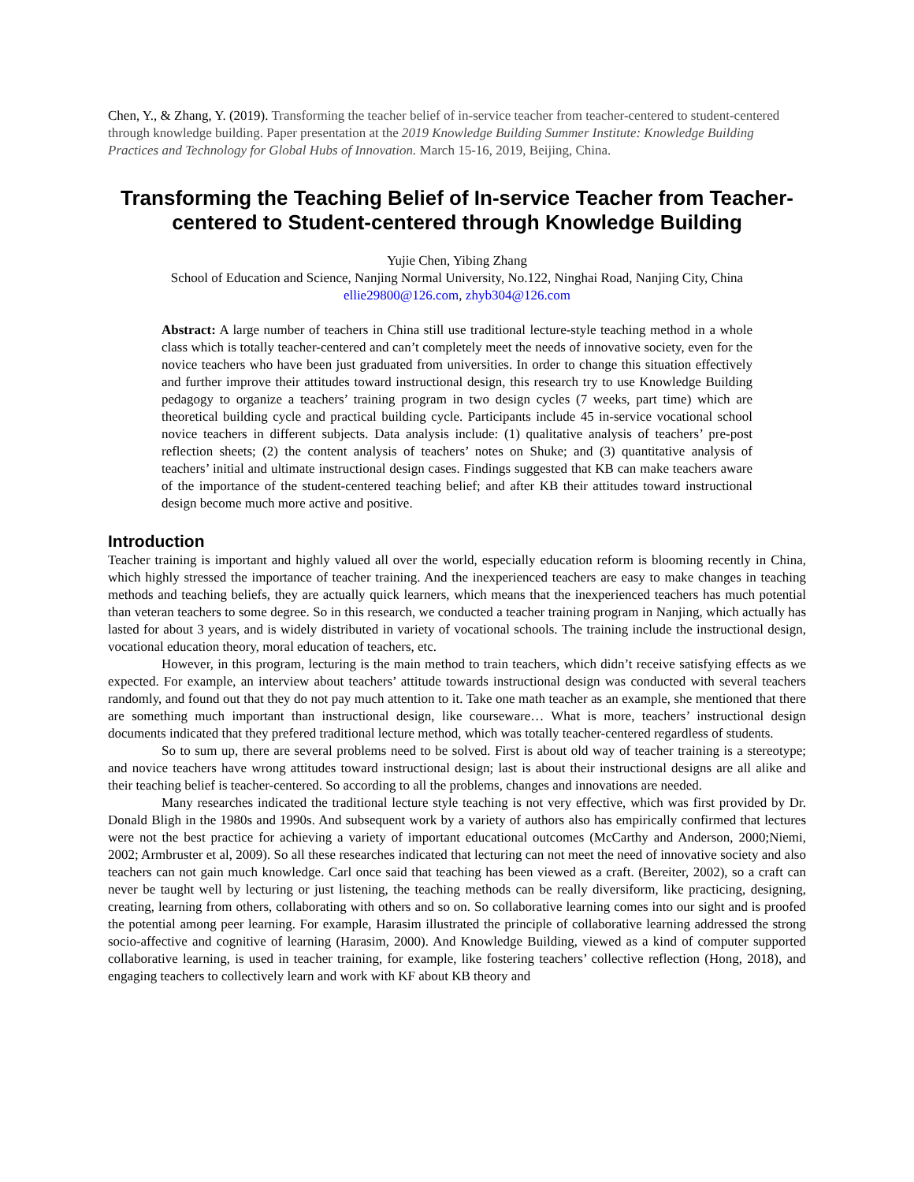Chen, Y., & Zhang, Y. (2019). Transforming the teacher belief of in-service teacher from teacher-centered to student-centered through knowledge building. Paper presentation at the 2019 Knowledge Building Summer Institute: Knowledge Building Practices and Technology for Global Hubs of Innovation. March 15-16, 2019, Beijing, China.
Transforming the Teaching Belief of In-service Teacher from Teacher-centered to Student-centered through Knowledge Building
Yujie Chen, Yibing Zhang
School of Education and Science, Nanjing Normal University, No.122, Ninghai Road, Nanjing City, China
ellie29800@126.com, zhyb304@126.com
Abstract: A large number of teachers in China still use traditional lecture-style teaching method in a whole class which is totally teacher-centered and can’t completely meet the needs of innovative society, even for the novice teachers who have been just graduated from universities. In order to change this situation effectively and further improve their attitudes toward instructional design, this research try to use Knowledge Building pedagogy to organize a teachers’ training program in two design cycles (7 weeks, part time) which are theoretical building cycle and practical building cycle. Participants include 45 in-service vocational school novice teachers in different subjects. Data analysis include: (1) qualitative analysis of teachers’ pre-post reflection sheets; (2) the content analysis of teachers’ notes on Shuke; and (3) quantitative analysis of teachers’ initial and ultimate instructional design cases. Findings suggested that KB can make teachers aware of the importance of the student-centered teaching belief; and after KB their attitudes toward instructional design become much more active and positive.
Introduction
Teacher training is important and highly valued all over the world, especially education reform is blooming recently in China, which highly stressed the importance of teacher training. And the inexperienced teachers are easy to make changes in teaching methods and teaching beliefs, they are actually quick learners, which means that the inexperienced teachers has much potential than veteran teachers to some degree. So in this research, we conducted a teacher training program in Nanjing, which actually has lasted for about 3 years, and is widely distributed in variety of vocational schools. The training include the instructional design, vocational education theory, moral education of teachers, etc.
However, in this program, lecturing is the main method to train teachers, which didn’t receive satisfying effects as we expected. For example, an interview about teachers’ attitude towards instructional design was conducted with several teachers randomly, and found out that they do not pay much attention to it. Take one math teacher as an example, she mentioned that there are something much important than instructional design, like courseware… What is more, teachers’ instructional design documents indicated that they prefered traditional lecture method, which was totally teacher-centered regardless of students.
So to sum up, there are several problems need to be solved. First is about old way of teacher training is a stereotype; and novice teachers have wrong attitudes toward instructional design; last is about their instructional designs are all alike and their teaching belief is teacher-centered. So according to all the problems, changes and innovations are needed.
Many researches indicated the traditional lecture style teaching is not very effective, which was first provided by Dr. Donald Bligh in the 1980s and 1990s. And subsequent work by a variety of authors also has empirically confirmed that lectures were not the best practice for achieving a variety of important educational outcomes (McCarthy and Anderson, 2000;Niemi, 2002; Armbruster et al, 2009). So all these researches indicated that lecturing can not meet the need of innovative society and also teachers can not gain much knowledge. Carl once said that teaching has been viewed as a craft. (Bereiter, 2002), so a craft can never be taught well by lecturing or just listening, the teaching methods can be really diversiform, like practicing, designing, creating, learning from others, collaborating with others and so on. So collaborative learning comes into our sight and is proofed the potential among peer learning. For example, Harasim illustrated the principle of collaborative learning addressed the strong socio-affective and cognitive of learning (Harasim, 2000). And Knowledge Building, viewed as a kind of computer supported collaborative learning, is used in teacher training, for example, like fostering teachers’ collective reflection (Hong, 2018), and engaging teachers to collectively learn and work with KF about KB theory and